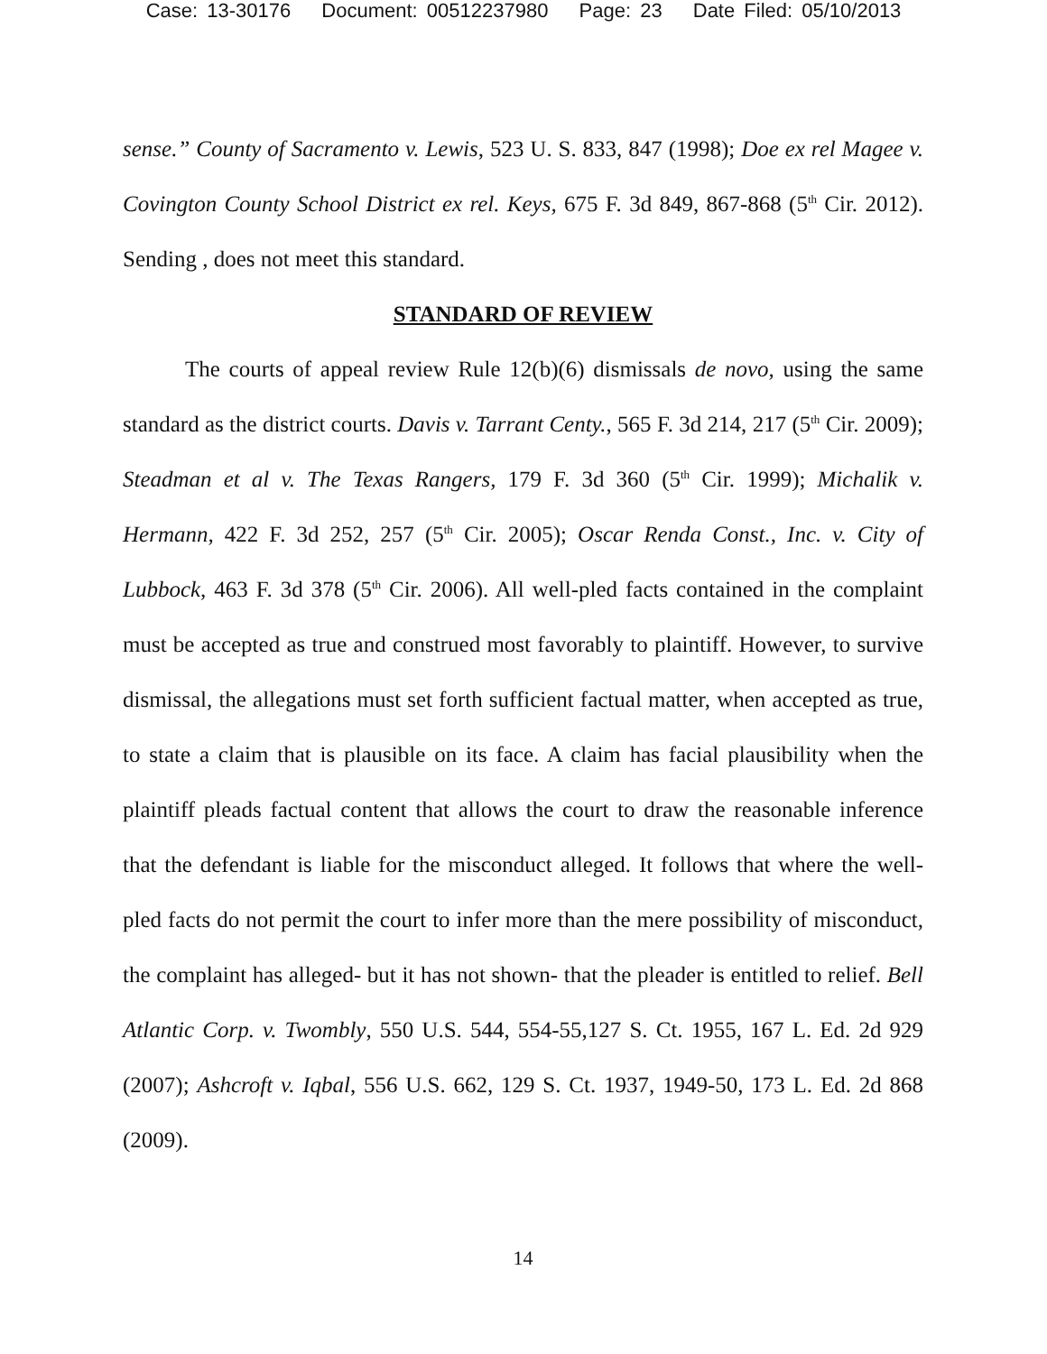Case: 13-30176 Document: 00512237980 Page: 23 Date Filed: 05/10/2013
sense.” County of Sacramento v. Lewis, 523 U. S. 833, 847 (1998); Doe ex rel Magee v. Covington County School District ex rel. Keys, 675 F. 3d 849, 867-868 (5<sup>th</sup> Cir. 2012). Sending , does not meet this standard.
STANDARD OF REVIEW
The courts of appeal review Rule 12(b)(6) dismissals de novo, using the same standard as the district courts. Davis v. Tarrant Centy., 565 F. 3d 214, 217 (5<sup>th</sup> Cir. 2009); Steadman et al v. The Texas Rangers, 179 F. 3d 360 (5<sup>th</sup> Cir. 1999); Michalik v. Hermann, 422 F. 3d 252, 257 (5<sup>th</sup> Cir. 2005); Oscar Renda Const., Inc. v. City of Lubbock, 463 F. 3d 378 (5<sup>th</sup> Cir. 2006). All well-pled facts contained in the complaint must be accepted as true and construed most favorably to plaintiff. However, to survive dismissal, the allegations must set forth sufficient factual matter, when accepted as true, to state a claim that is plausible on its face. A claim has facial plausibility when the plaintiff pleads factual content that allows the court to draw the reasonable inference that the defendant is liable for the misconduct alleged. It follows that where the well-pled facts do not permit the court to infer more than the mere possibility of misconduct, the complaint has alleged- but it has not shown- that the pleader is entitled to relief. Bell Atlantic Corp. v. Twombly, 550 U.S. 544, 554-55,127 S. Ct. 1955, 167 L. Ed. 2d 929 (2007); Ashcroft v. Iqbal, 556 U.S. 662, 129 S. Ct. 1937, 1949-50, 173 L. Ed. 2d 868 (2009).
14